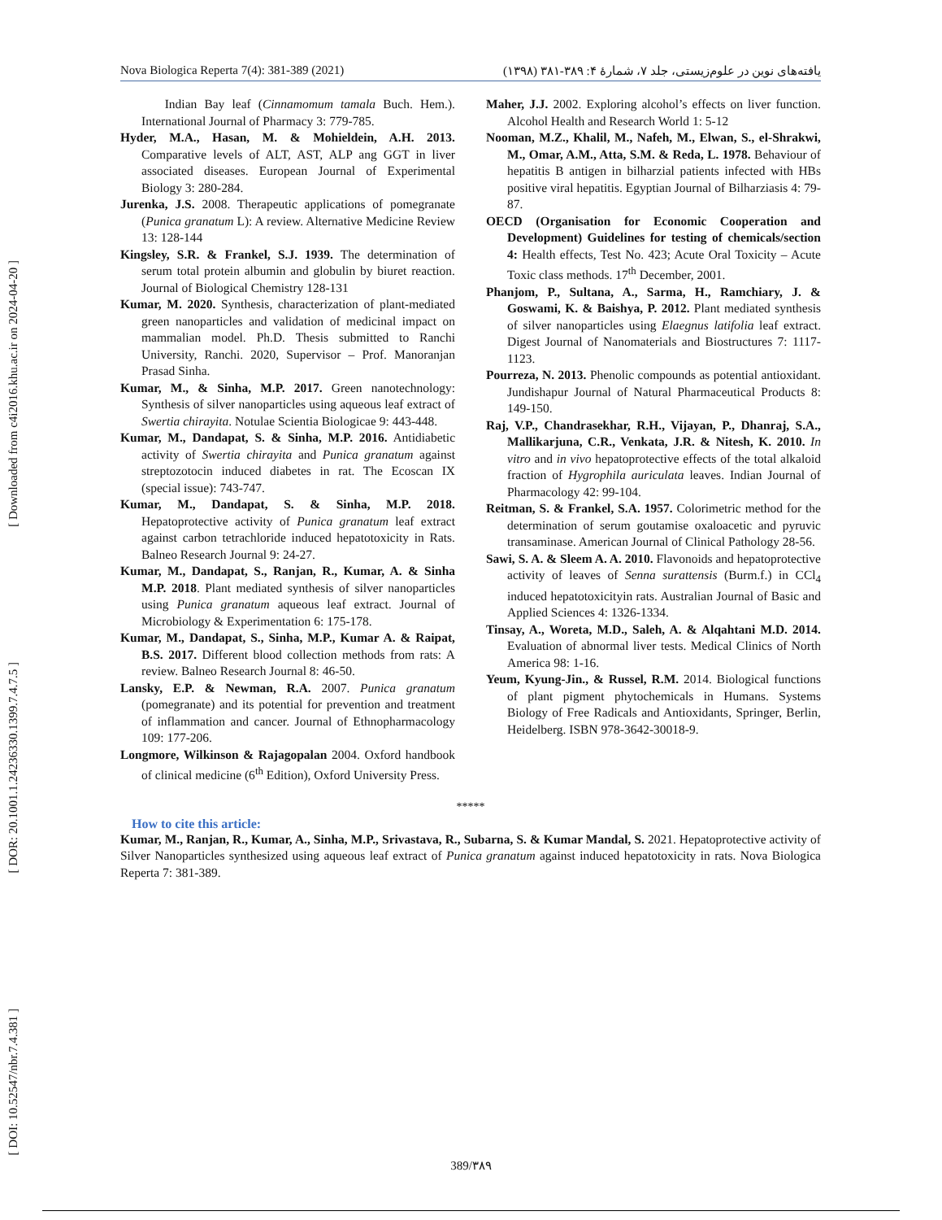[ Downloaded from c4i2016.khu.ac.ir on 2024-04-20 ]
[ DOR: 20.1001.1.24236330.1399.7.4.7.5 ]
[ DOI: 10.52547/nbr.7.4.381 ]
Nova Biologica Reperta 7(4): 381-389 (2021) یافته‌های نوین در علوم‌زیستی، جلد ۷، شمارهٔ ۴: ۳۸۹-۳۸۱ (۱۳۹۸)
Indian Bay leaf (Cinnamomum tamala Buch. Hem.). International Journal of Pharmacy 3: 779-785.
Hyder, M.A., Hasan, M. & Mohieldein, A.H. 2013. Comparative levels of ALT, AST, ALP ang GGT in liver associated diseases. European Journal of Experimental Biology 3: 280-284.
Jurenka, J.S. 2008. Therapeutic applications of pomegranate (Punica granatum L): A review. Alternative Medicine Review 13: 128-144
Kingsley, S.R. & Frankel, S.J. 1939. The determination of serum total protein albumin and globulin by biuret reaction. Journal of Biological Chemistry 128-131
Kumar, M. 2020. Synthesis, characterization of plant-mediated green nanoparticles and validation of medicinal impact on mammalian model. Ph.D. Thesis submitted to Ranchi University, Ranchi. 2020, Supervisor – Prof. Manoranjan Prasad Sinha.
Kumar, M., & Sinha, M.P. 2017. Green nanotechnology: Synthesis of silver nanoparticles using aqueous leaf extract of Swertia chirayita. Notulae Scientia Biologicae 9: 443-448.
Kumar, M., Dandapat, S. & Sinha, M.P. 2016. Antidiabetic activity of Swertia chirayita and Punica granatum against streptozotocin induced diabetes in rat. The Ecoscan IX (special issue): 743-747.
Kumar, M., Dandapat, S. & Sinha, M.P. 2018. Hepatoprotective activity of Punica granatum leaf extract against carbon tetrachloride induced hepatotoxicity in Rats. Balneo Research Journal 9: 24-27.
Kumar, M., Dandapat, S., Ranjan, R., Kumar, A. & Sinha M.P. 2018. Plant mediated synthesis of silver nanoparticles using Punica granatum aqueous leaf extract. Journal of Microbiology & Experimentation 6: 175-178.
Kumar, M., Dandapat, S., Sinha, M.P., Kumar A. & Raipat, B.S. 2017. Different blood collection methods from rats: A review. Balneo Research Journal 8: 46-50.
Lansky, E.P. & Newman, R.A. 2007. Punica granatum (pomegranate) and its potential for prevention and treatment of inflammation and cancer. Journal of Ethnopharmacology 109: 177-206.
Longmore, Wilkinson & Rajagopalan 2004. Oxford handbook of clinical medicine (6<sup>th</sup> Edition), Oxford University Press.
Maher, J.J. 2002. Exploring alcohol’s effects on liver function. Alcohol Health and Research World 1: 5-12
Nooman, M.Z., Khalil, M., Nafeh, M., Elwan, S., el-Shrakwi, M., Omar, A.M., Atta, S.M. & Reda, L. 1978. Behaviour of hepatitis B antigen in bilharzial patients infected with HBs positive viral hepatitis. Egyptian Journal of Bilharziasis 4: 79-87.
OECD (Organisation for Economic Cooperation and Development) Guidelines for testing of chemicals/section 4: Health effects, Test No. 423; Acute Oral Toxicity – Acute Toxic class methods. 17<sup>th</sup> December, 2001.
Phanjom, P., Sultana, A., Sarma, H., Ramchiary, J. & Goswami, K. & Baishya, P. 2012. Plant mediated synthesis of silver nanoparticles using Elaegnus latifolia leaf extract. Digest Journal of Nanomaterials and Biostructures 7: 1117-1123.
Pourreza, N. 2013. Phenolic compounds as potential antioxidant. Jundishapur Journal of Natural Pharmaceutical Products 8: 149-150.
Raj, V.P., Chandrasekhar, R.H., Vijayan, P., Dhanraj, S.A., Mallikarjuna, C.R., Venkata, J.R. & Nitesh, K. 2010. In vitro and in vivo hepatoprotective effects of the total alkaloid fraction of Hygrophila auriculata leaves. Indian Journal of Pharmacology 42: 99-104.
Reitman, S. & Frankel, S.A. 1957. Colorimetric method for the determination of serum goutamise oxaloacetic and pyruvic transaminase. American Journal of Clinical Pathology 28-56.
Sawi, S. A. & Sleem A. A. 2010. Flavonoids and hepatoprotective activity of leaves of Senna surattensis (Burm.f.) in CCl<sub>4</sub> induced hepatotoxicityin rats. Australian Journal of Basic and Applied Sciences 4: 1326-1334.
Tinsay, A., Woreta, M.D., Saleh, A. & Alqahtani M.D. 2014. Evaluation of abnormal liver tests. Medical Clinics of North America 98: 1-16.
Yeum, Kyung-Jin., & Russel, R.M. 2014. Biological functions of plant pigment phytochemicals in Humans. Systems Biology of Free Radicals and Antioxidants, Springer, Berlin, Heidelberg. ISBN 978-3642-30018-9.
*****
How to cite this article:
Kumar, M., Ranjan, R., Kumar, A., Sinha, M.P., Srivastava, R., Subarna, S. & Kumar Mandal, S. 2021. Hepatoprotective activity of Silver Nanoparticles synthesized using aqueous leaf extract of Punica granatum against induced hepatotoxicity in rats. Nova Biologica Reperta 7: 381-389.
389/۳۸۹